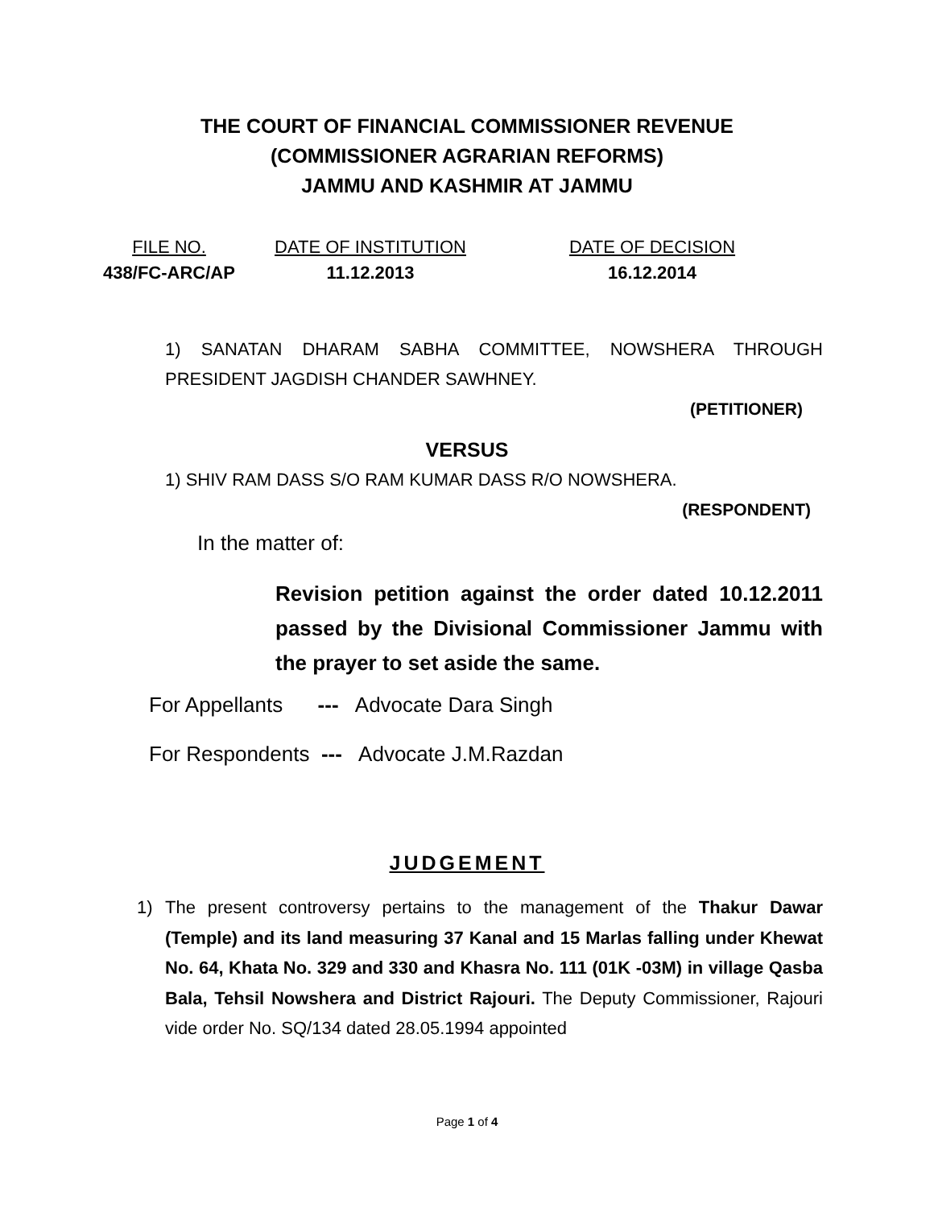THE COURT OF FINANCIAL COMMISSIONER REVENUE
(COMMISSIONER AGRARIAN REFORMS)
JAMMU AND KASHMIR AT JAMMU
FILE NO.
438/FC-ARC/AP
DATE OF INSTITUTION
11.12.2013
DATE OF DECISION
16.12.2014
1) SANATAN DHARAM SABHA COMMITTEE, NOWSHERA THROUGH PRESIDENT JAGDISH CHANDER SAWHNEY.
(PETITIONER)
VERSUS
1) SHIV RAM DASS S/O RAM KUMAR DASS R/O NOWSHERA.
(RESPONDENT)
In the matter of:
Revision petition against the order dated 10.12.2011 passed by the Divisional Commissioner Jammu with the prayer to set aside the same.
For Appellants --- Advocate Dara Singh
For Respondents --- Advocate J.M.Razdan
JUDGEMENT
1) The present controversy pertains to the management of the Thakur Dawar (Temple) and its land measuring 37 Kanal and 15 Marlas falling under Khewat No. 64, Khata No. 329 and 330 and Khasra No. 111 (01K -03M) in village Qasba Bala, Tehsil Nowshera and District Rajouri. The Deputy Commissioner, Rajouri vide order No. SQ/134 dated 28.05.1994 appointed
Page 1 of 4